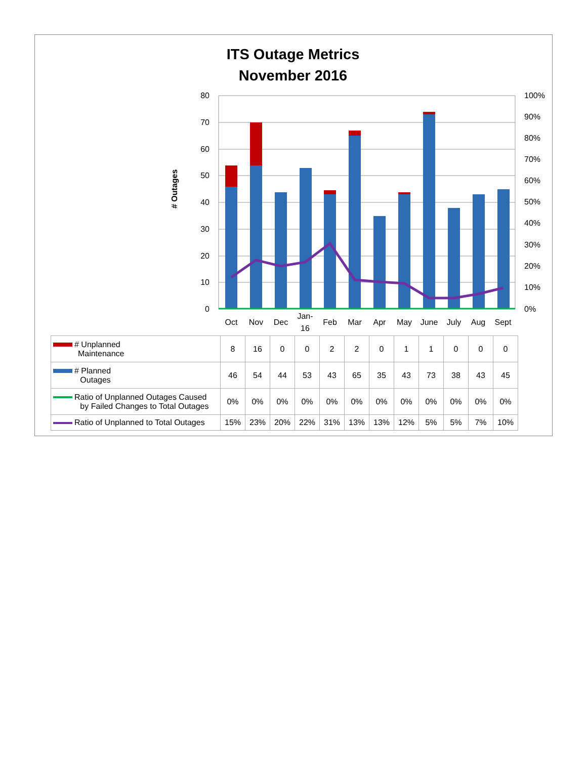ITS Outage Metrics
November 2016
80
70
60
50
40
30
20
10
0
100%
90%
80%
70%
60%
50%
40%
30%
20%
10%
0%
CAPTION
Oct
Nov
Dec
Jan-
16
Feb
Mar
Apr
May
June
July
Aug
Sept
# Outages
| # Unplanned Maintenance | 8 | 16 | 0 | 0 | 2 | 2 | 0 | 1 | 1 | 0 | 0 | 0 |
| # Planned Outages | 46 | 54 | 44 | 53 | 43 | 65 | 35 | 43 | 73 | 38 | 43 | 45 |
| Ratio of Unplanned Outages Caused by Failed Changes to Total Outages | 0% | 0% | 0% | 0% | 0% | 0% | 0% | 0% | 0% | 0% | 0% | 0% |
| Ratio of Unplanned to Total Outages | 15% | 23% | 20% | 22% | 31% | 13% | 13% | 12% | 5% | 5% | 7% | 10% |